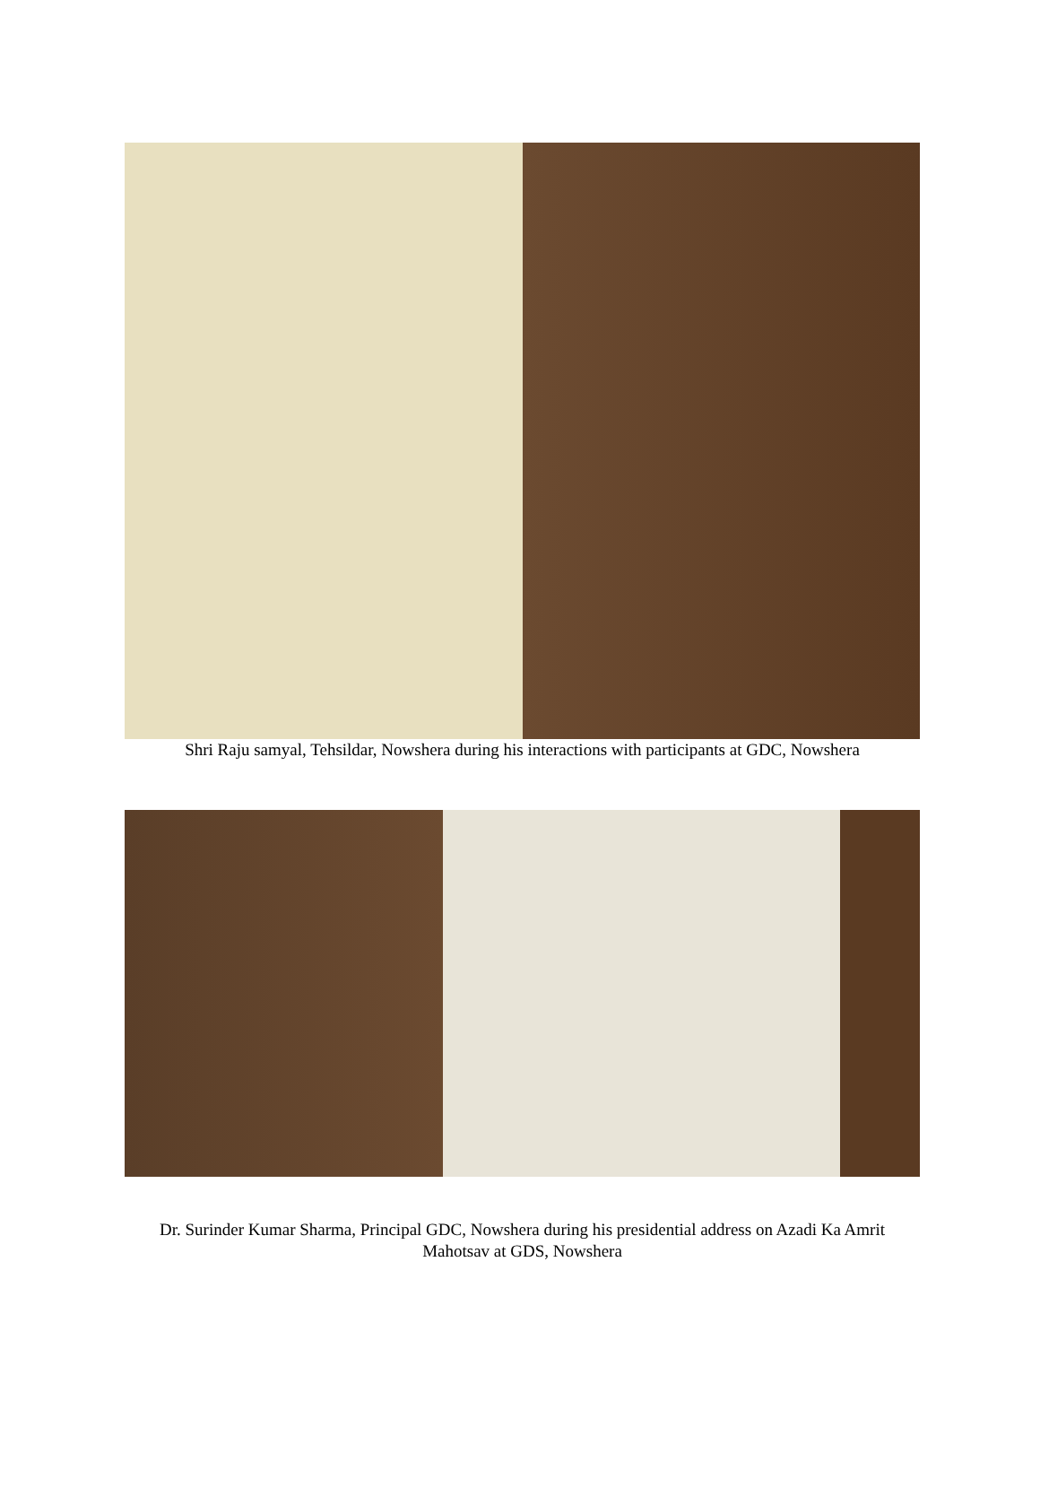Shri Raju samyal, Tehsildar, Nowshera during his interactions with participants at GDC, Nowshera
Dr. Surinder Kumar Sharma, Principal GDC, Nowshera during his presidential address on Azadi Ka Amrit Mahotsav at GDS, Nowshera